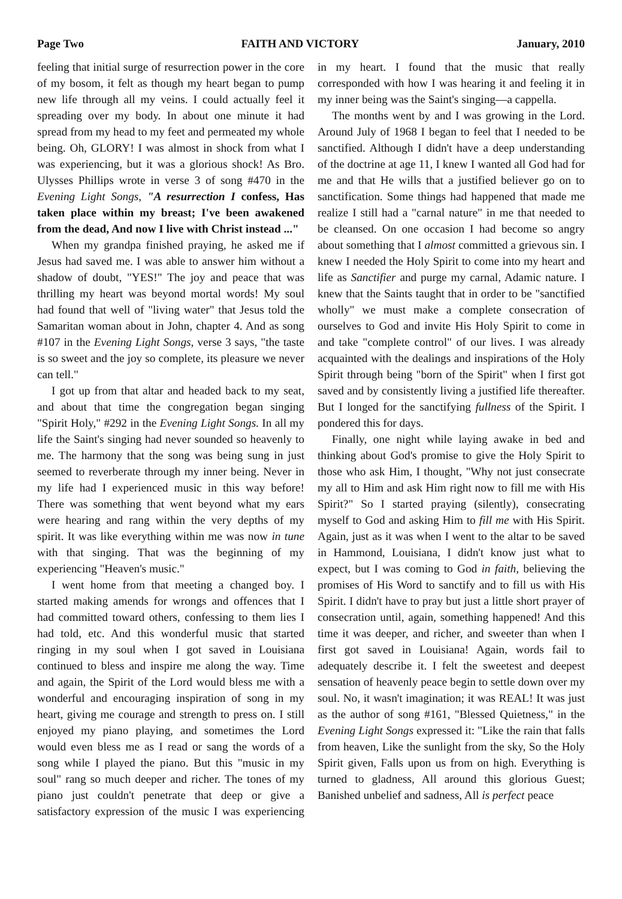Page Two FAITH AND VICTORY January, 2010
feeling that initial surge of resurrection power in the core of my bosom, it felt as though my heart began to pump new life through all my veins. I could actually feel it spreading over my body. In about one minute it had spread from my head to my feet and permeated my whole being. Oh, GLORY! I was almost in shock from what I was experiencing, but it was a glorious shock! As Bro. Ulysses Phillips wrote in verse 3 of song #470 in the Evening Light Songs, "A resurrection I confess, Has taken place within my breast; I've been awakened from the dead, And now I live with Christ instead ..."
When my grandpa finished praying, he asked me if Jesus had saved me. I was able to answer him without a shadow of doubt, "YES!" The joy and peace that was thrilling my heart was beyond mortal words! My soul had found that well of "living water" that Jesus told the Samaritan woman about in John, chapter 4. And as song #107 in the Evening Light Songs, verse 3 says, "the taste is so sweet and the joy so complete, its pleasure we never can tell."
I got up from that altar and headed back to my seat, and about that time the congregation began singing "Spirit Holy," #292 in the Evening Light Songs. In all my life the Saint's singing had never sounded so heavenly to me. The harmony that the song was being sung in just seemed to reverberate through my inner being. Never in my life had I experienced music in this way before! There was something that went beyond what my ears were hearing and rang within the very depths of my spirit. It was like everything within me was now in tune with that singing. That was the beginning of my experiencing "Heaven's music."
I went home from that meeting a changed boy. I started making amends for wrongs and offences that I had committed toward others, confessing to them lies I had told, etc. And this wonderful music that started ringing in my soul when I got saved in Louisiana continued to bless and inspire me along the way. Time and again, the Spirit of the Lord would bless me with a wonderful and encouraging inspiration of song in my heart, giving me courage and strength to press on. I still enjoyed my piano playing, and sometimes the Lord would even bless me as I read or sang the words of a song while I played the piano. But this "music in my soul" rang so much deeper and richer. The tones of my piano just couldn't penetrate that deep or give a satisfactory expression of the music I was experiencing in my heart. I found that the music that really corresponded with how I was hearing it and feeling it in my inner being was the Saint's singing—a cappella.
The months went by and I was growing in the Lord. Around July of 1968 I began to feel that I needed to be sanctified. Although I didn't have a deep understanding of the doctrine at age 11, I knew I wanted all God had for me and that He wills that a justified believer go on to sanctification. Some things had happened that made me realize I still had a "carnal nature" in me that needed to be cleansed. On one occasion I had become so angry about something that I almost committed a grievous sin. I knew I needed the Holy Spirit to come into my heart and life as Sanctifier and purge my carnal, Adamic nature. I knew that the Saints taught that in order to be "sanctified wholly" we must make a complete consecration of ourselves to God and invite His Holy Spirit to come in and take "complete control" of our lives. I was already acquainted with the dealings and inspirations of the Holy Spirit through being "born of the Spirit" when I first got saved and by consistently living a justified life thereafter. But I longed for the sanctifying fullness of the Spirit. I pondered this for days.
Finally, one night while laying awake in bed and thinking about God's promise to give the Holy Spirit to those who ask Him, I thought, "Why not just consecrate my all to Him and ask Him right now to fill me with His Spirit?" So I started praying (silently), consecrating myself to God and asking Him to fill me with His Spirit. Again, just as it was when I went to the altar to be saved in Hammond, Louisiana, I didn't know just what to expect, but I was coming to God in faith, believing the promises of His Word to sanctify and to fill us with His Spirit. I didn't have to pray but just a little short prayer of consecration until, again, something happened! And this time it was deeper, and richer, and sweeter than when I first got saved in Louisiana! Again, words fail to adequately describe it. I felt the sweetest and deepest sensation of heavenly peace begin to settle down over my soul. No, it wasn't imagination; it was REAL! It was just as the author of song #161, "Blessed Quietness," in the Evening Light Songs expressed it: "Like the rain that falls from heaven, Like the sunlight from the sky, So the Holy Spirit given, Falls upon us from on high. Everything is turned to gladness, All around this glorious Guest; Banished unbelief and sadness, All is perfect peace